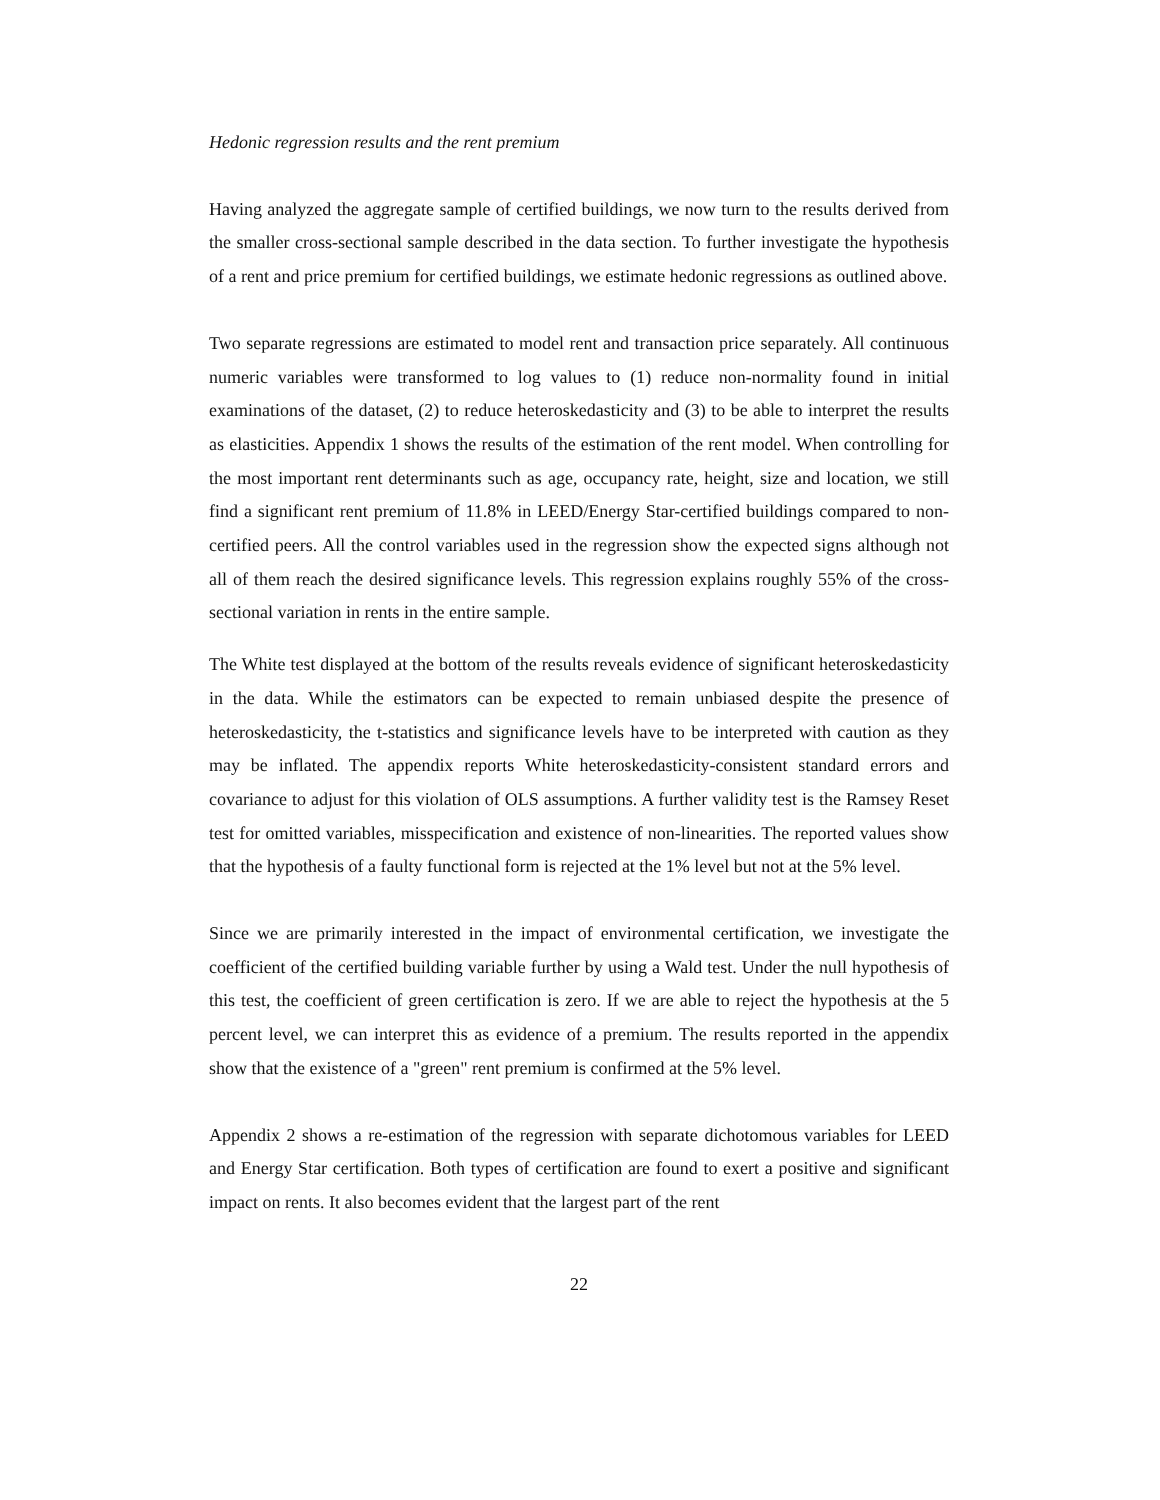Hedonic regression results and the rent premium
Having analyzed the aggregate sample of certified buildings, we now turn to the results derived from the smaller cross-sectional sample described in the data section. To further investigate the hypothesis of a rent and price premium for certified buildings, we estimate hedonic regressions as outlined above.
Two separate regressions are estimated to model rent and transaction price separately. All continuous numeric variables were transformed to log values to (1) reduce non-normality found in initial examinations of the dataset, (2) to reduce heteroskedasticity and (3) to be able to interpret the results as elasticities. Appendix 1 shows the results of the estimation of the rent model. When controlling for the most important rent determinants such as age, occupancy rate, height, size and location, we still find a significant rent premium of 11.8% in LEED/Energy Star-certified buildings compared to non-certified peers. All the control variables used in the regression show the expected signs although not all of them reach the desired significance levels. This regression explains roughly 55% of the cross-sectional variation in rents in the entire sample.
The White test displayed at the bottom of the results reveals evidence of significant heteroskedasticity in the data. While the estimators can be expected to remain unbiased despite the presence of heteroskedasticity, the t-statistics and significance levels have to be interpreted with caution as they may be inflated. The appendix reports White heteroskedasticity-consistent standard errors and covariance to adjust for this violation of OLS assumptions. A further validity test is the Ramsey Reset test for omitted variables, misspecification and existence of non-linearities. The reported values show that the hypothesis of a faulty functional form is rejected at the 1% level but not at the 5% level.
Since we are primarily interested in the impact of environmental certification, we investigate the coefficient of the certified building variable further by using a Wald test. Under the null hypothesis of this test, the coefficient of green certification is zero. If we are able to reject the hypothesis at the 5 percent level, we can interpret this as evidence of a premium. The results reported in the appendix show that the existence of a "green" rent premium is confirmed at the 5% level.
Appendix 2 shows a re-estimation of the regression with separate dichotomous variables for LEED and Energy Star certification. Both types of certification are found to exert a positive and significant impact on rents. It also becomes evident that the largest part of the rent
22